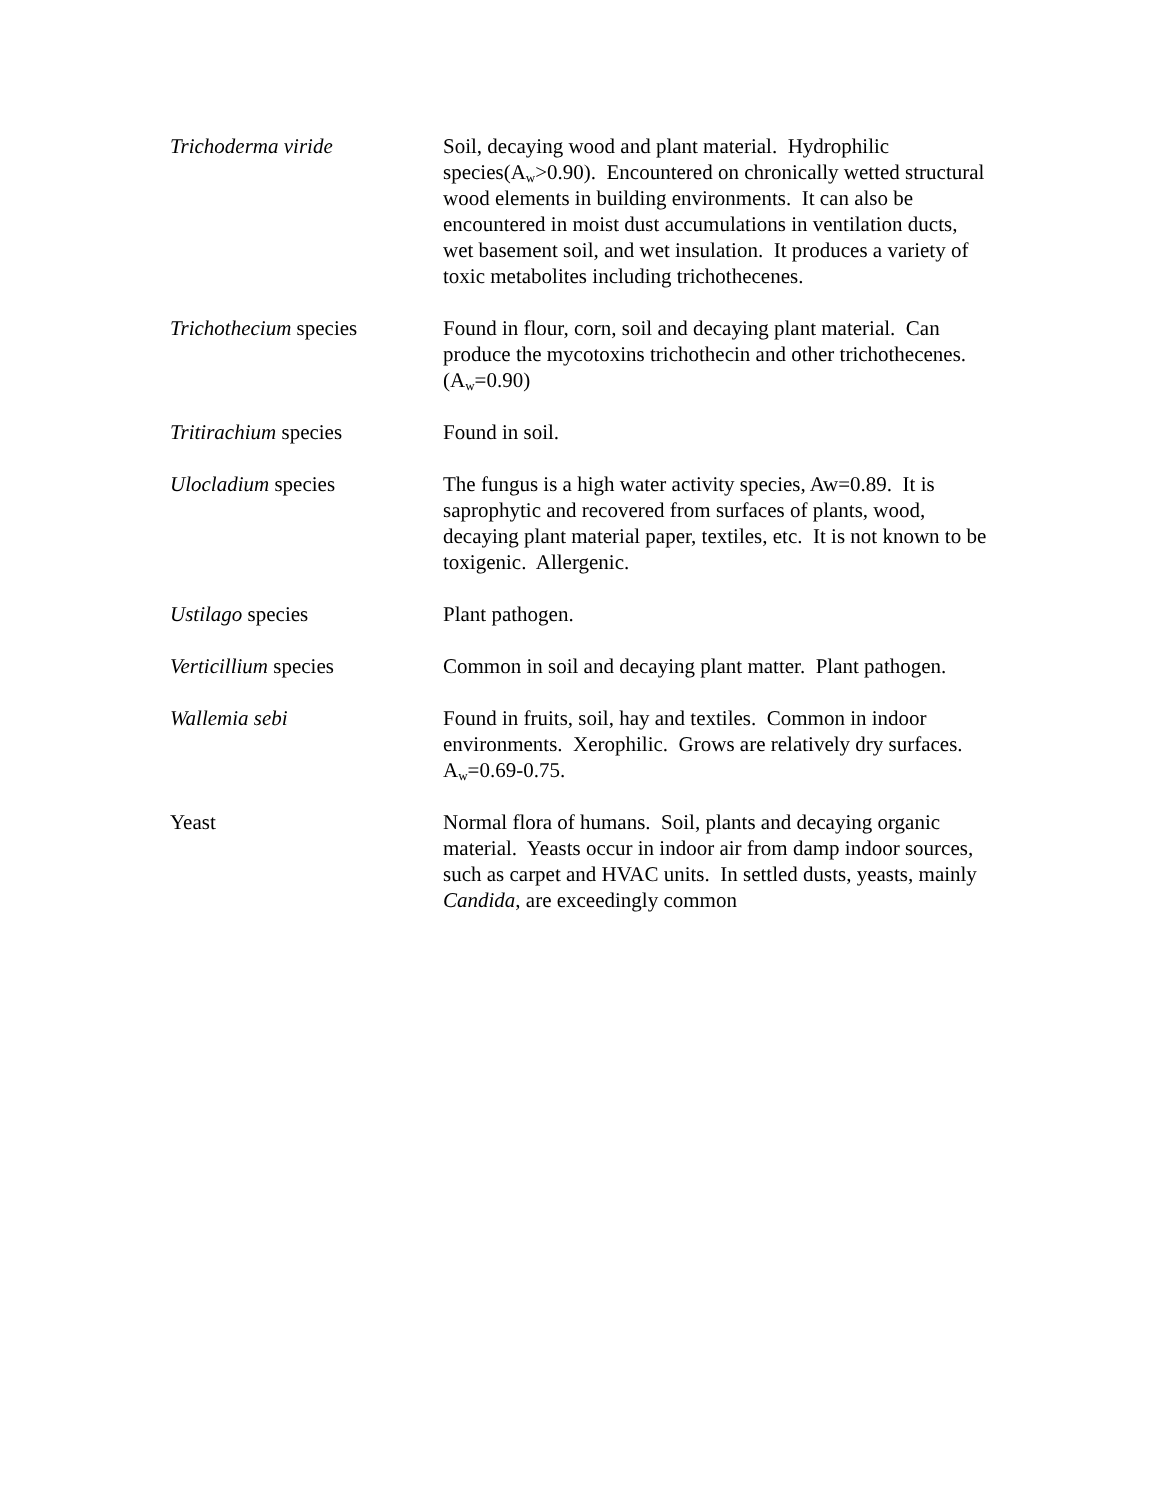| Trichoderma viride | Soil, decaying wood and plant material. Hydrophilic species(A<sub>w</sub>>0.90). Encountered on chronically wetted structural wood elements in building environments. It can also be encountered in moist dust accumulations in ventilation ducts, wet basement soil, and wet insulation. It produces a variety of toxic metabolites including trichothecenes. |
| Trichothecium species | Found in flour, corn, soil and decaying plant material. Can produce the mycotoxins trichothecin and other trichothecenes. (A<sub>w</sub>=0.90) |
| Tritirachium species | Found in soil. |
| Ulocladium species | The fungus is a high water activity species, Aw=0.89. It is saprophytic and recovered from surfaces of plants, wood, decaying plant material paper, textiles, etc. It is not known to be toxigenic. Allergenic. |
| Ustilago species | Plant pathogen. |
| Verticillium species | Common in soil and decaying plant matter. Plant pathogen. |
| Wallemia sebi | Found in fruits, soil, hay and textiles. Common in indoor environments. Xerophilic. Grows are relatively dry surfaces. A<sub>w</sub>=0.69-0.75. |
| Yeast | Normal flora of humans. Soil, plants and decaying organic material. Yeasts occur in indoor air from damp indoor sources, such as carpet and HVAC units. In settled dusts, yeasts, mainly Candida , are exceedingly common |